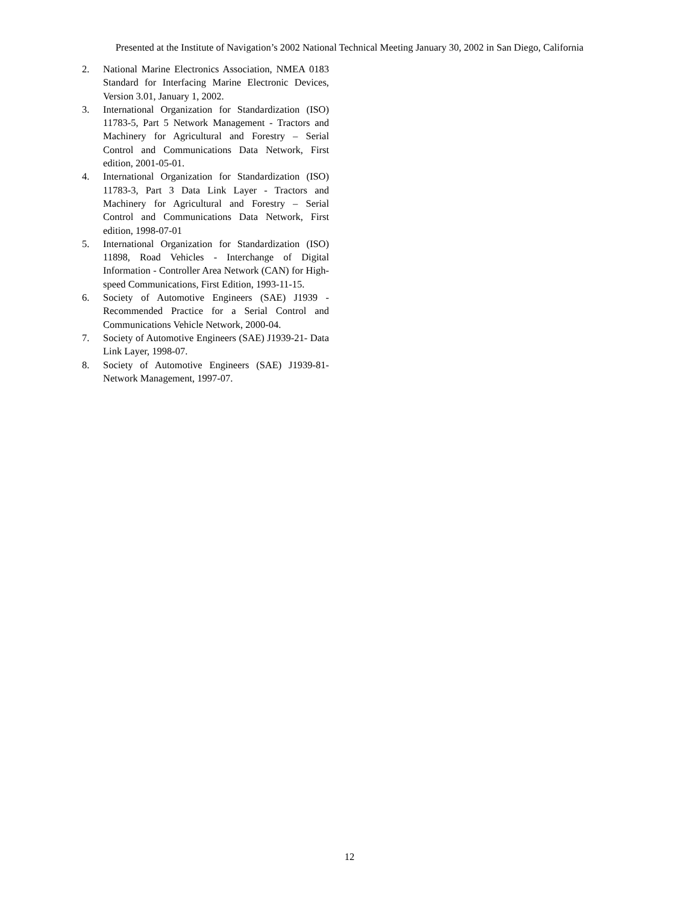Presented at the Institute of Navigation’s 2002 National Technical Meeting January 30, 2002 in San Diego, California
2. National Marine Electronics Association, NMEA 0183 Standard for Interfacing Marine Electronic Devices, Version 3.01, January 1, 2002.
3. International Organization for Standardization (ISO) 11783-5, Part 5 Network Management - Tractors and Machinery for Agricultural and Forestry – Serial Control and Communications Data Network, First edition, 2001-05-01.
4. International Organization for Standardization (ISO) 11783-3, Part 3 Data Link Layer - Tractors and Machinery for Agricultural and Forestry – Serial Control and Communications Data Network, First edition, 1998-07-01
5. International Organization for Standardization (ISO) 11898, Road Vehicles - Interchange of Digital Information - Controller Area Network (CAN) for High-speed Communications, First Edition, 1993-11-15.
6. Society of Automotive Engineers (SAE) J1939 - Recommended Practice for a Serial Control and Communications Vehicle Network, 2000-04.
7. Society of Automotive Engineers (SAE) J1939-21- Data Link Layer, 1998-07.
8. Society of Automotive Engineers (SAE) J1939-81- Network Management, 1997-07.
12